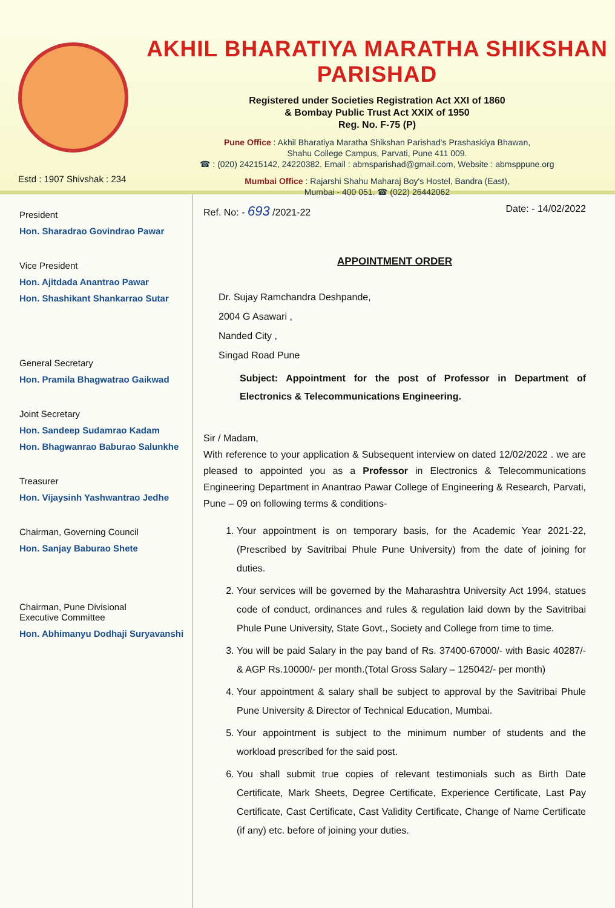Estd : 1907 Shivshak : 234
AKHIL BHARATIYA MARATHA SHIKSHAN PARISHAD
Registered under Societies Registration Act XXI of 1860
& Bombay Public Trust Act XXIX of 1950
Reg. No. F-75 (P)
Pune Office : Akhil Bharatiya Maratha Shikshan Parishad's Prashaskiya Bhawan,
Shahu College Campus, Parvati, Pune 411 009.
☎ : (020) 24215142, 24220382. Email : abmsparishad@gmail.com, Website : abmsppune.org
Mumbai Office : Rajarshi Shahu Maharaj Boy's Hostel, Bandra (East),
Mumbai - 400 051. ☎ (022) 26442062
President
Hon. Sharadrao Govindrao Pawar
Vice President
Hon. Ajitdada Anantrao Pawar
Hon. Shashikant Shankarrao Sutar
General Secretary
Hon. Pramila Bhagwatrao Gaikwad
Joint Secretary
Hon. Sandeep Sudamrao Kadam
Hon. Bhagwanrao Baburao Salunkhe
Treasurer
Hon. Vijaysinh Yashwantrao Jedhe
Chairman, Governing Council
Hon. Sanjay Baburao Shete
Chairman, Pune Divisional
Executive Committee
Hon. Abhimanyu Dodhaji Suryavanshi
Ref. No: - 693 /2021-22 Date: - 14/02/2022
APPOINTMENT ORDER
Dr. Sujay Ramchandra Deshpande,
2004 G Asawari ,
Nanded City ,
Singad Road Pune
Subject: Appointment for the post of Professor in Department of Electronics & Telecommunications Engineering.
Sir / Madam,
With reference to your application & Subsequent interview on dated 12/02/2022 . we are pleased to appointed you as a Professor in Electronics & Telecommunications Engineering Department in Anantrao Pawar College of Engineering & Research, Parvati, Pune – 09 on following terms & conditions-
1. Your appointment is on temporary basis, for the Academic Year 2021-22, (Prescribed by Savitribai Phule Pune University) from the date of joining for duties.
2. Your services will be governed by the Maharashtra University Act 1994, statues code of conduct, ordinances and rules & regulation laid down by the Savitribai Phule Pune University, State Govt., Society and College from time to time.
3. You will be paid Salary in the pay band of Rs. 37400-67000/- with Basic 40287/- & AGP Rs.10000/- per month.(Total Gross Salary – 125042/- per month)
4. Your appointment & salary shall be subject to approval by the Savitribai Phule Pune University & Director of Technical Education, Mumbai.
5. Your appointment is subject to the minimum number of students and the workload prescribed for the said post.
6. You shall submit true copies of relevant testimonials such as Birth Date Certificate, Mark Sheets, Degree Certificate, Experience Certificate, Last Pay Certificate, Cast Certificate, Cast Validity Certificate, Change of Name Certificate (if any) etc. before of joining your duties.